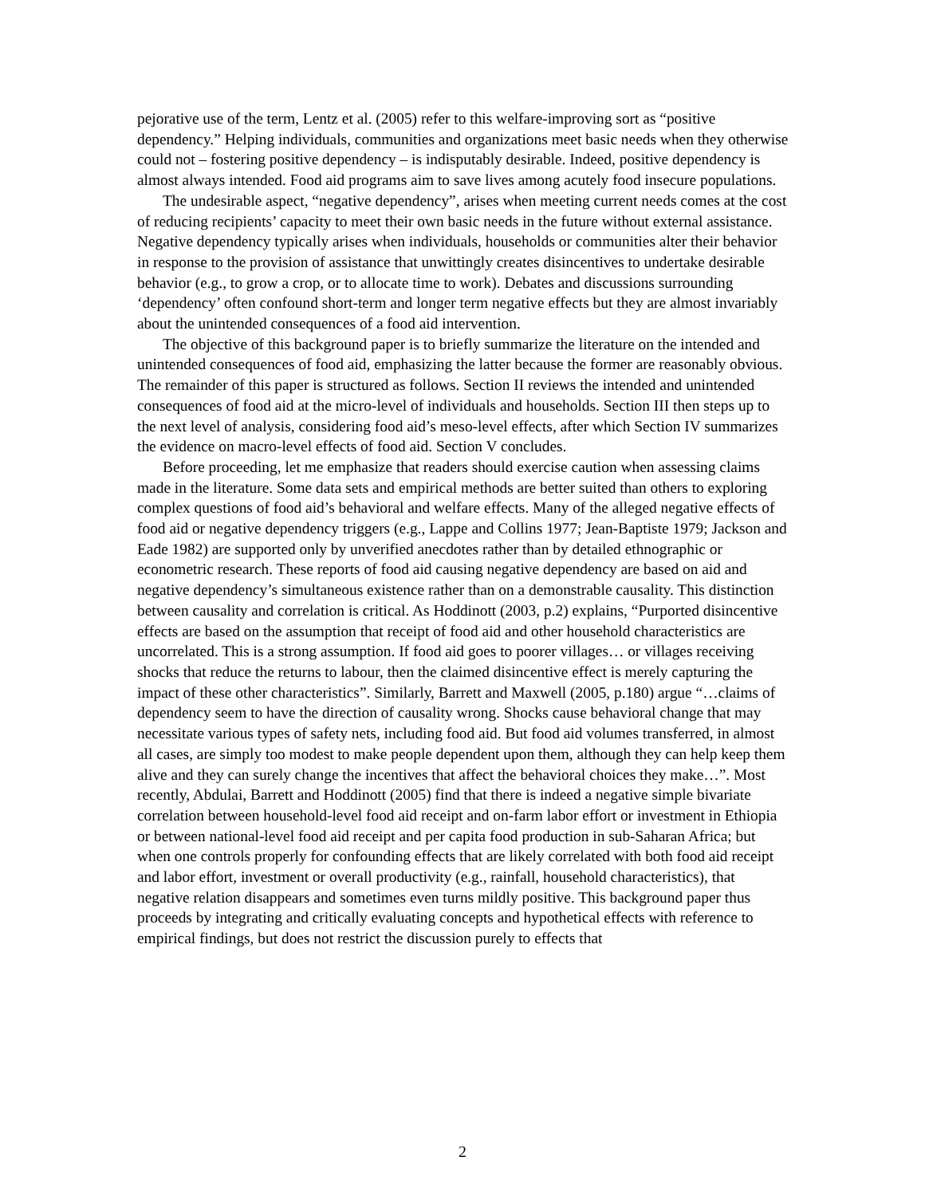pejorative use of the term, Lentz et al. (2005) refer to this welfare-improving sort as “positive dependency.” Helping individuals, communities and organizations meet basic needs when they otherwise could not – fostering positive dependency – is indisputably desirable. Indeed, positive dependency is almost always intended. Food aid programs aim to save lives among acutely food insecure populations.
The undesirable aspect, “negative dependency”, arises when meeting current needs comes at the cost of reducing recipients’ capacity to meet their own basic needs in the future without external assistance. Negative dependency typically arises when individuals, households or communities alter their behavior in response to the provision of assistance that unwittingly creates disincentives to undertake desirable behavior (e.g., to grow a crop, or to allocate time to work). Debates and discussions surrounding ‘dependency’ often confound short-term and longer term negative effects but they are almost invariably about the unintended consequences of a food aid intervention.
The objective of this background paper is to briefly summarize the literature on the intended and unintended consequences of food aid, emphasizing the latter because the former are reasonably obvious. The remainder of this paper is structured as follows. Section II reviews the intended and unintended consequences of food aid at the micro-level of individuals and households. Section III then steps up to the next level of analysis, considering food aid’s meso-level effects, after which Section IV summarizes the evidence on macro-level effects of food aid. Section V concludes.
Before proceeding, let me emphasize that readers should exercise caution when assessing claims made in the literature. Some data sets and empirical methods are better suited than others to exploring complex questions of food aid’s behavioral and welfare effects. Many of the alleged negative effects of food aid or negative dependency triggers (e.g., Lappe and Collins 1977; Jean-Baptiste 1979; Jackson and Eade 1982) are supported only by unverified anecdotes rather than by detailed ethnographic or econometric research. These reports of food aid causing negative dependency are based on aid and negative dependency’s simultaneous existence rather than on a demonstrable causality. This distinction between causality and correlation is critical. As Hoddinott (2003, p.2) explains, “Purported disincentive effects are based on the assumption that receipt of food aid and other household characteristics are uncorrelated. This is a strong assumption. If food aid goes to poorer villages… or villages receiving shocks that reduce the returns to labour, then the claimed disincentive effect is merely capturing the impact of these other characteristics”. Similarly, Barrett and Maxwell (2005, p.180) argue “…claims of dependency seem to have the direction of causality wrong. Shocks cause behavioral change that may necessitate various types of safety nets, including food aid. But food aid volumes transferred, in almost all cases, are simply too modest to make people dependent upon them, although they can help keep them alive and they can surely change the incentives that affect the behavioral choices they make…”. Most recently, Abdulai, Barrett and Hoddinott (2005) find that there is indeed a negative simple bivariate correlation between household-level food aid receipt and on-farm labor effort or investment in Ethiopia or between national-level food aid receipt and per capita food production in sub-Saharan Africa; but when one controls properly for confounding effects that are likely correlated with both food aid receipt and labor effort, investment or overall productivity (e.g., rainfall, household characteristics), that negative relation disappears and sometimes even turns mildly positive. This background paper thus proceeds by integrating and critically evaluating concepts and hypothetical effects with reference to empirical findings, but does not restrict the discussion purely to effects that
2